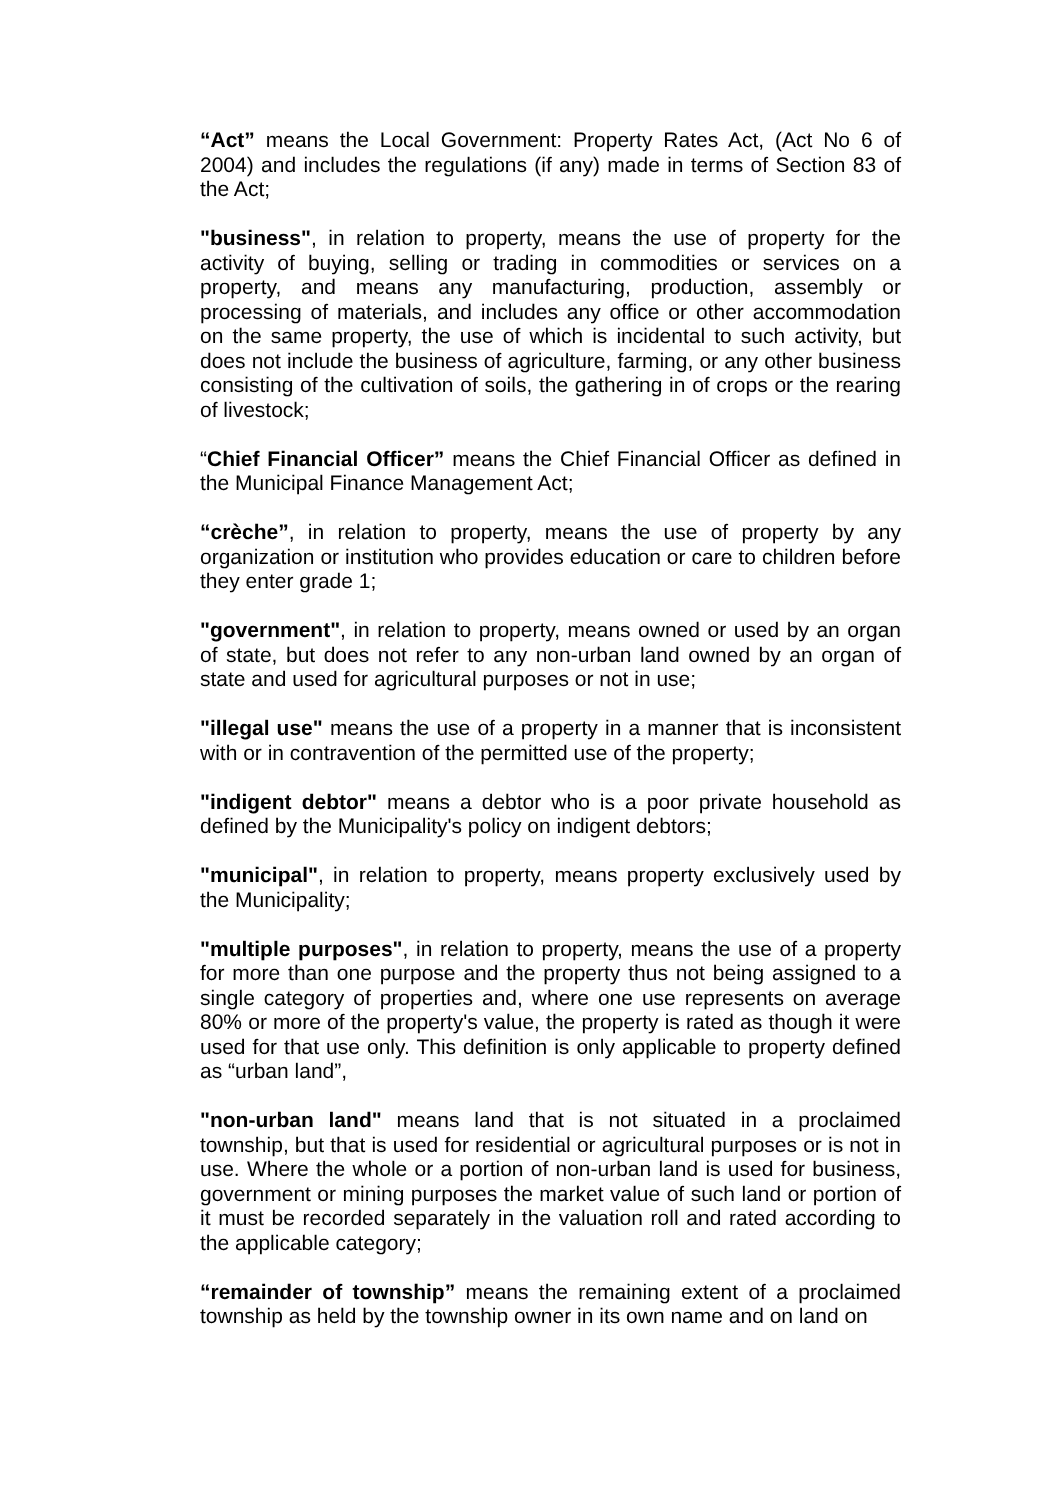“Act” means the Local Government: Property Rates Act, (Act No 6 of 2004) and includes the regulations (if any) made in terms of Section 83 of the Act;
"business", in relation to property, means the use of property for the activity of buying, selling or trading in commodities or services on a property, and means any manufacturing, production, assembly or processing of materials, and includes any office or other accommodation on the same property, the use of which is incidental to such activity, but does not include the business of agriculture, farming, or any other business consisting of the cultivation of soils, the gathering in of crops or the rearing of livestock;
“Chief Financial Officer” means the Chief Financial Officer as defined in the Municipal Finance Management Act;
“crèche”, in relation to property, means the use of property by any organization or institution who provides education or care to children before they enter grade 1;
"government", in relation to property, means owned or used by an organ of state, but does not refer to any non-urban land owned by an organ of state and used for agricultural purposes or not in use;
"illegal use" means the use of a property in a manner that is inconsistent with or in contravention of the permitted use of the property;
"indigent debtor" means a debtor who is a poor private household as defined by the Municipality's policy on indigent debtors;
"municipal", in relation to property, means property exclusively used by the Municipality;
"multiple purposes", in relation to property, means the use of a property for more than one purpose and the property thus not being assigned to a single category of properties and, where one use represents on average 80% or more of the property's value, the property is rated as though it were used for that use only. This definition is only applicable to property defined as “urban land”,
"non-urban land" means land that is not situated in a proclaimed township, but that is used for residential or agricultural purposes or is not in use. Where the whole or a portion of non-urban land is used for business, government or mining purposes the market value of such land or portion of it must be recorded separately in the valuation roll and rated according to the applicable category;
“remainder of township” means the remaining extent of a proclaimed township as held by the township owner in its own name and on land on